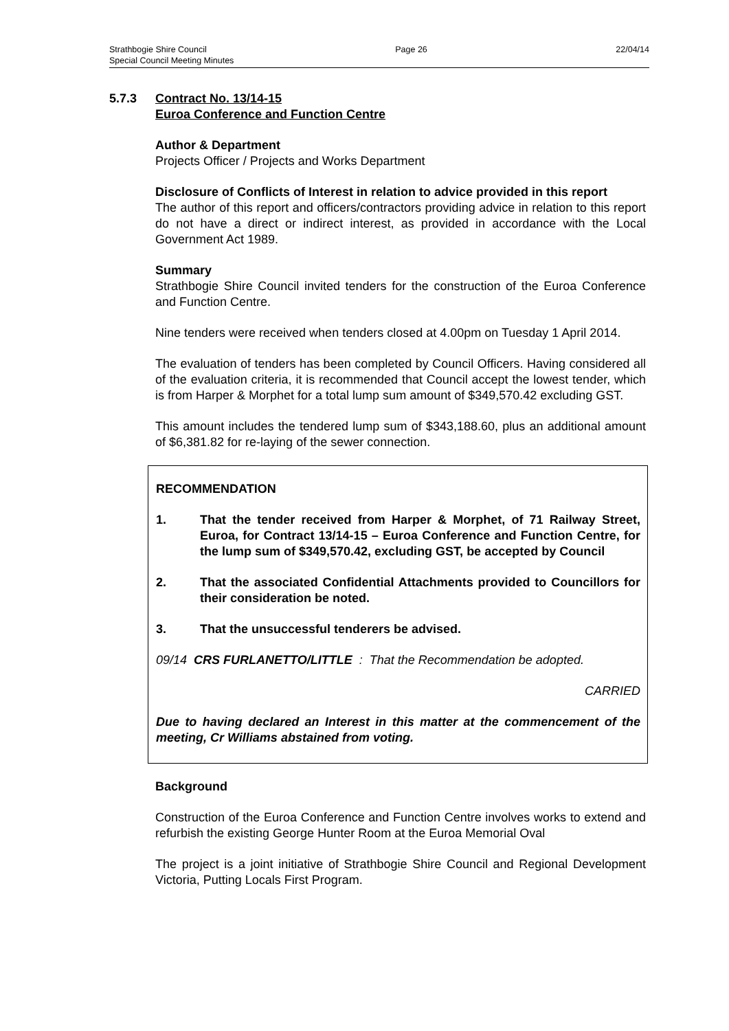Strathbogie Shire Council Page 26 22/04/14
Special Council Meeting Minutes
5.7.3 Contract No. 13/14-15
Euroa Conference and Function Centre
Author & Department
Projects Officer / Projects and Works Department
Disclosure of Conflicts of Interest in relation to advice provided in this report
The author of this report and officers/contractors providing advice in relation to this report do not have a direct or indirect interest, as provided in accordance with the Local Government Act 1989.
Summary
Strathbogie Shire Council invited tenders for the construction of the Euroa Conference and Function Centre.
Nine tenders were received when tenders closed at 4.00pm on Tuesday 1 April 2014.
The evaluation of tenders has been completed by Council Officers. Having considered all of the evaluation criteria, it is recommended that Council accept the lowest tender, which is from Harper & Morphet for a total lump sum amount of $349,570.42 excluding GST.
This amount includes the tendered lump sum of $343,188.60, plus an additional amount of $6,381.82 for re-laying of the sewer connection.
RECOMMENDATION
1. That the tender received from Harper & Morphet, of 71 Railway Street, Euroa, for Contract 13/14-15 – Euroa Conference and Function Centre, for the lump sum of $349,570.42, excluding GST, be accepted by Council
2. That the associated Confidential Attachments provided to Councillors for their consideration be noted.
3. That the unsuccessful tenderers be advised.
09/14 CRS FURLANETTO/LITTLE : That the Recommendation be adopted.
CARRIED
Due to having declared an Interest in this matter at the commencement of the meeting, Cr Williams abstained from voting.
Background
Construction of the Euroa Conference and Function Centre involves works to extend and refurbish the existing George Hunter Room at the Euroa Memorial Oval
The project is a joint initiative of Strathbogie Shire Council and Regional Development Victoria, Putting Locals First Program.